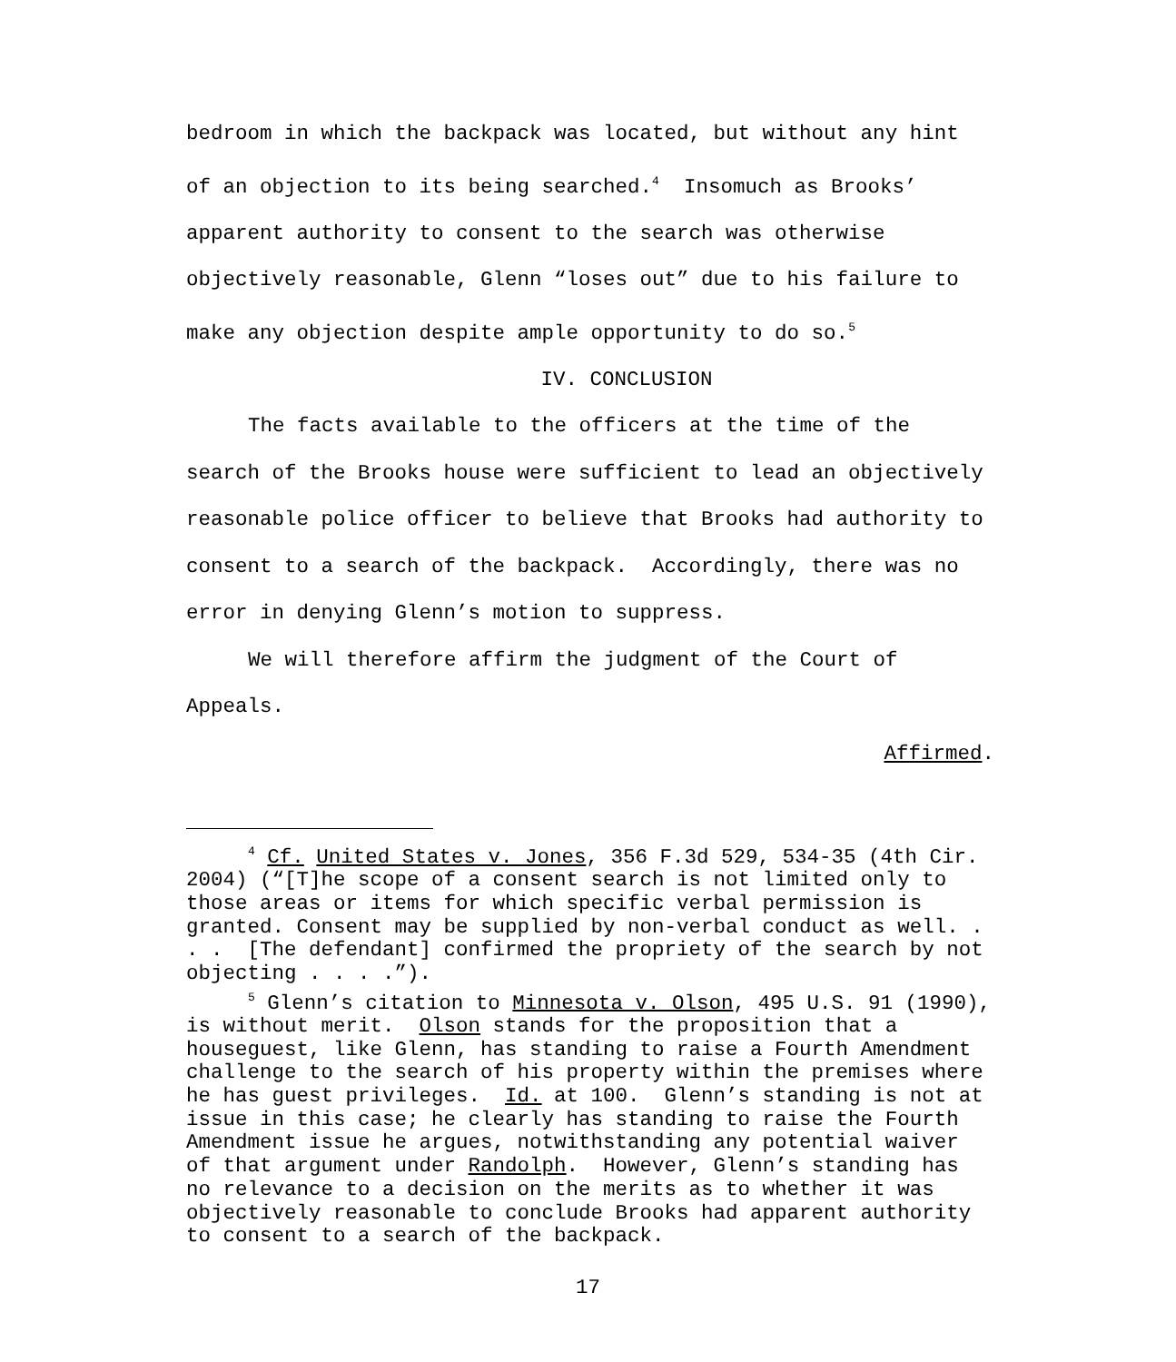bedroom in which the backpack was located, but without any hint of an objection to its being searched.<sup>4</sup> Insomuch as Brooks’ apparent authority to consent to the search was otherwise objectively reasonable, Glenn “loses out” due to his failure to make any objection despite ample opportunity to do so.<sup>5</sup>
IV. CONCLUSION
The facts available to the officers at the time of the search of the Brooks house were sufficient to lead an objectively reasonable police officer to believe that Brooks had authority to consent to a search of the backpack. Accordingly, there was no error in denying Glenn’s motion to suppress.
We will therefore affirm the judgment of the Court of Appeals.
Affirmed.
<sup>4</sup> Cf. United States v. Jones, 356 F.3d 529, 534-35 (4th Cir. 2004) (“[T]he scope of a consent search is not limited only to those areas or items for which specific verbal permission is granted. Consent may be supplied by non-verbal conduct as well. . . . [The defendant] confirmed the propriety of the search by not objecting . . . .”).
<sup>5</sup> Glenn’s citation to Minnesota v. Olson, 495 U.S. 91 (1990), is without merit. Olson stands for the proposition that a houseguest, like Glenn, has standing to raise a Fourth Amendment challenge to the search of his property within the premises where he has guest privileges. Id. at 100. Glenn’s standing is not at issue in this case; he clearly has standing to raise the Fourth Amendment issue he argues, notwithstanding any potential waiver of that argument under Randolph. However, Glenn’s standing has no relevance to a decision on the merits as to whether it was objectively reasonable to conclude Brooks had apparent authority to consent to a search of the backpack.
17